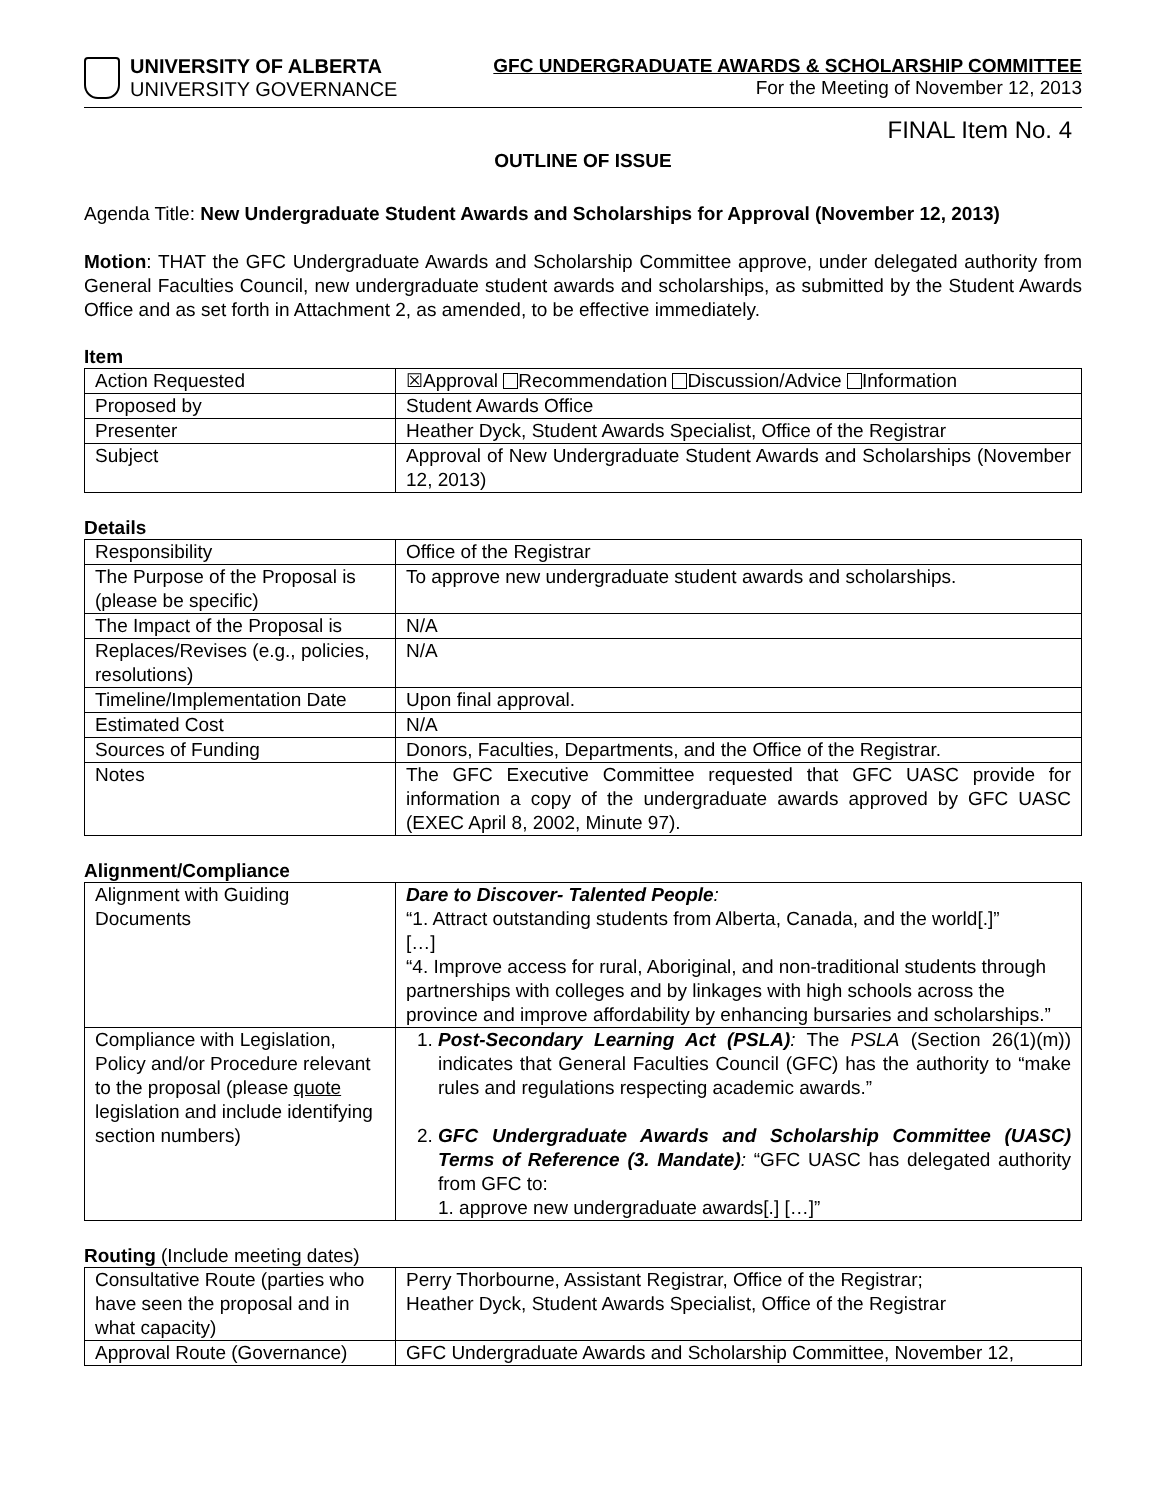UNIVERSITY OF ALBERTA
UNIVERSITY GOVERNANCE
GFC UNDERGRADUATE AWARDS & SCHOLARSHIP COMMITTEE
For the Meeting of November 12, 2013
FINAL Item No. 4
OUTLINE OF ISSUE
Agenda Title: New Undergraduate Student Awards and Scholarships for Approval (November 12, 2013)
Motion: THAT the GFC Undergraduate Awards and Scholarship Committee approve, under delegated authority from General Faculties Council, new undergraduate student awards and scholarships, as submitted by the Student Awards Office and as set forth in Attachment 2, as amended, to be effective immediately.
Item
| Action Requested | ☒Approval Recommendation Discussion/Advice Information |
| Proposed by | Student Awards Office |
| Presenter | Heather Dyck, Student Awards Specialist, Office of the Registrar |
| Subject | Approval of New Undergraduate Student Awards and Scholarships (November 12, 2013) |
Details
| Responsibility | Office of the Registrar |
| The Purpose of the Proposal is (please be specific) | To approve new undergraduate student awards and scholarships. |
| The Impact of the Proposal is | N/A |
| Replaces/Revises (e.g., policies, resolutions) | N/A |
| Timeline/Implementation Date | Upon final approval. |
| Estimated Cost | N/A |
| Sources of Funding | Donors, Faculties, Departments, and the Office of the Registrar. |
| Notes | The GFC Executive Committee requested that GFC UASC provide for information a copy of the undergraduate awards approved by GFC UASC (EXEC April 8, 2002, Minute 97). |
Alignment/Compliance
| Alignment with Guiding Documents | Dare to Discover- Talented People : “1. Attract outstanding students from Alberta, Canada, and the world[.]” […] “4. Improve access for rural, Aboriginal, and non-traditional students through partnerships with colleges and by linkages with high schools across the province and improve affordability by enhancing bursaries and scholarships.” |
| Compliance with Legislation, Policy and/or Procedure relevant to the proposal (please quote legislation and include identifying section numbers) | 1. Post-Secondary Learning Act (PSLA) : The PSLA (Section 26(1)(m)) indicates that General Faculties Council (GFC) has the authority to “make rules and regulations respecting academic awards.” 2. GFC Undergraduate Awards and Scholarship Committee (UASC) Terms of Reference (3. Mandate) : “GFC UASC has delegated authority from GFC to: 1. approve new undergraduate awards[.] […]” |
Routing (Include meeting dates)
| Consultative Route (parties who have seen the proposal and in what capacity) | Perry Thorbourne, Assistant Registrar, Office of the Registrar; Heather Dyck, Student Awards Specialist, Office of the Registrar |
| Approval Route (Governance) | GFC Undergraduate Awards and Scholarship Committee, November 12, |